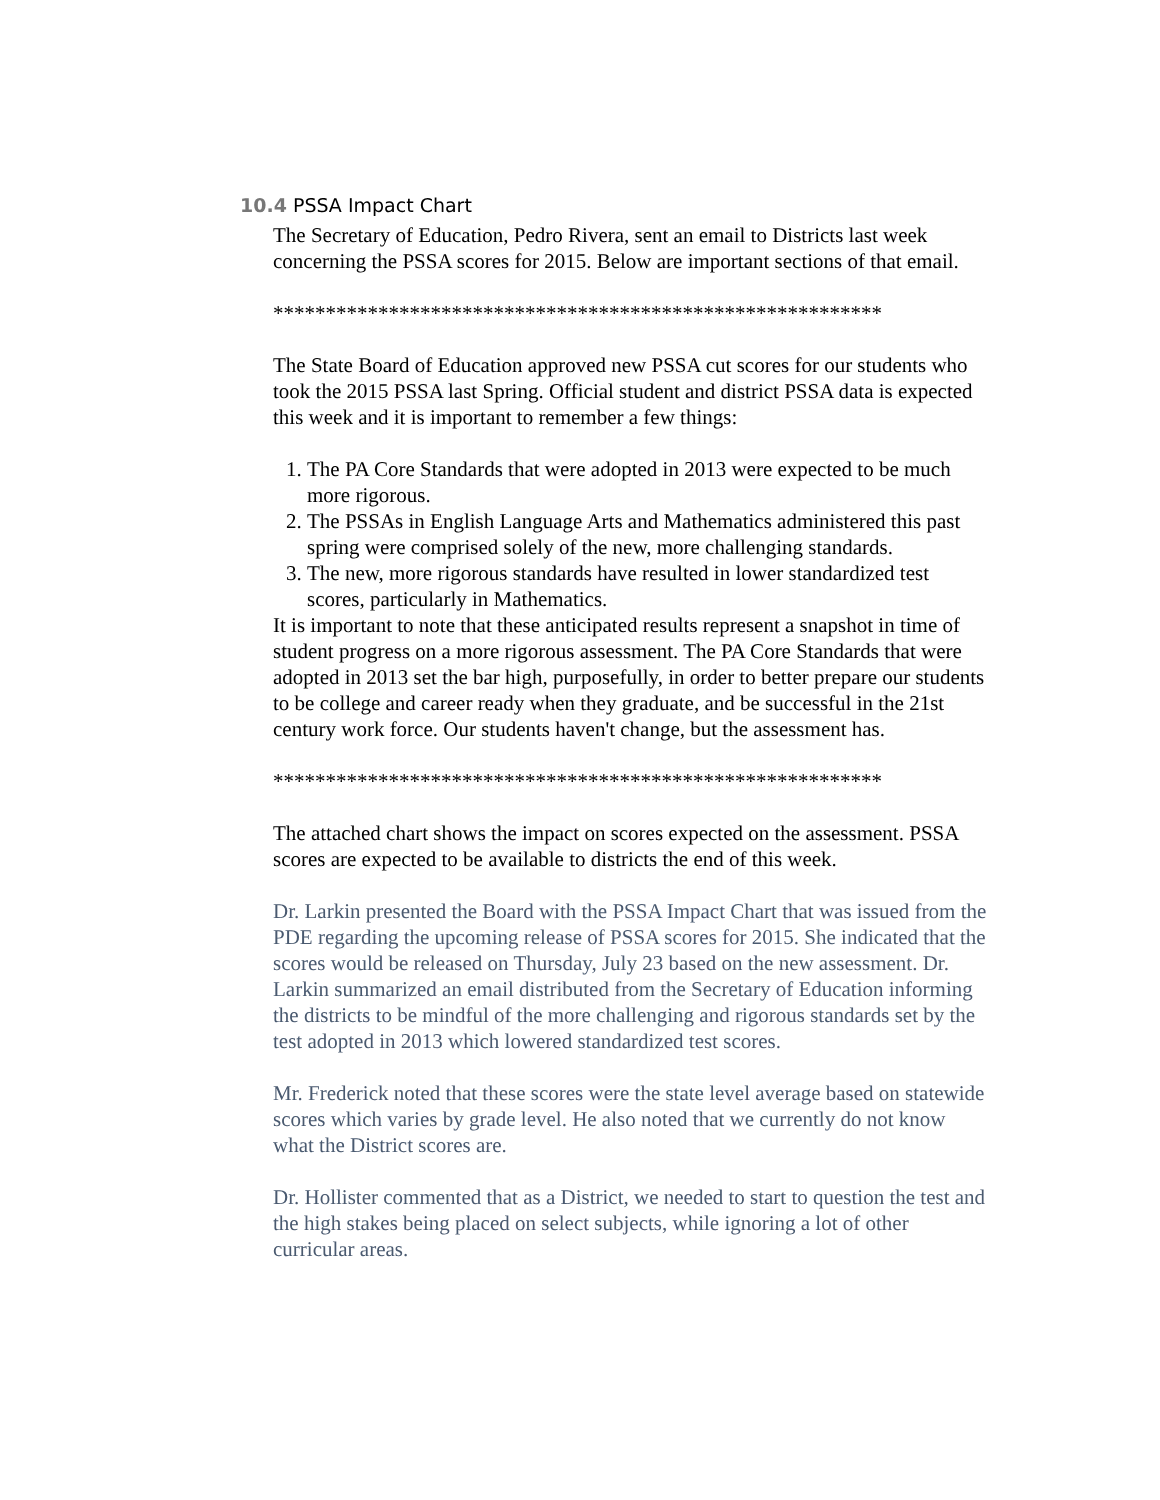10.4 PSSA Impact Chart
The Secretary of Education, Pedro Rivera, sent an email to Districts last week concerning the PSSA scores for 2015. Below are important sections of that email.
**********************************************************
The State Board of Education approved new PSSA cut scores for our students who took the 2015 PSSA last Spring. Official student and district PSSA data is expected this week and it is important to remember a few things:
1. The PA Core Standards that were adopted in 2013 were expected to be much more rigorous.
2. The PSSAs in English Language Arts and Mathematics administered this past spring were comprised solely of the new, more challenging standards.
3. The new, more rigorous standards have resulted in lower standardized test scores, particularly in Mathematics.
It is important to note that these anticipated results represent a snapshot in time of student progress on a more rigorous assessment. The PA Core Standards that were adopted in 2013 set the bar high, purposefully, in order to better prepare our students to be college and career ready when they graduate, and be successful in the 21st century work force. Our students haven't change, but the assessment has.
**********************************************************
The attached chart shows the impact on scores expected on the assessment. PSSA scores are expected to be available to districts the end of this week.
Dr. Larkin presented the Board with the PSSA Impact Chart that was issued from the PDE regarding the upcoming release of PSSA scores for 2015. She indicated that the scores would be released on Thursday, July 23 based on the new assessment. Dr. Larkin summarized an email distributed from the Secretary of Education informing the districts to be mindful of the more challenging and rigorous standards set by the test adopted in 2013 which lowered standardized test scores.
Mr. Frederick noted that these scores were the state level average based on statewide scores which varies by grade level. He also noted that we currently do not know what the District scores are.
Dr. Hollister commented that as a District, we needed to start to question the test and the high stakes being placed on select subjects, while ignoring a lot of other curricular areas.